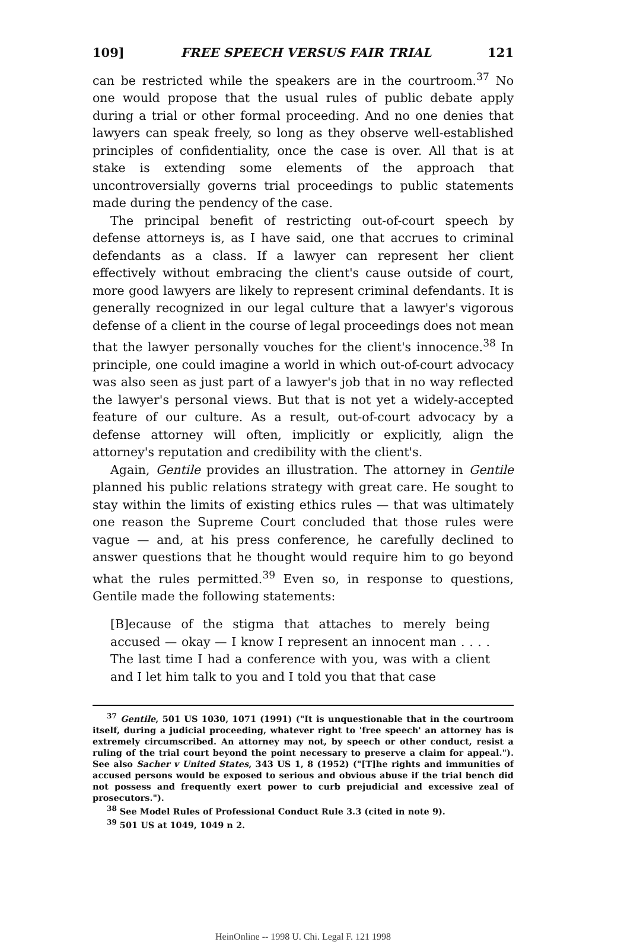109] FREE SPEECH VERSUS FAIR TRIAL 121
can be restricted while the speakers are in the courtroom.<sup>37</sup> No one would propose that the usual rules of public debate apply during a trial or other formal proceeding. And no one denies that lawyers can speak freely, so long as they observe well-established principles of confidentiality, once the case is over. All that is at stake is extending some elements of the approach that uncontroversially governs trial proceedings to public statements made during the pendency of the case.
The principal benefit of restricting out-of-court speech by defense attorneys is, as I have said, one that accrues to criminal defendants as a class. If a lawyer can represent her client effectively without embracing the client's cause outside of court, more good lawyers are likely to represent criminal defendants. It is generally recognized in our legal culture that a lawyer's vigorous defense of a client in the course of legal proceedings does not mean that the lawyer personally vouches for the client's innocence.<sup>38</sup> In principle, one could imagine a world in which out-of-court advocacy was also seen as just part of a lawyer's job that in no way reflected the lawyer's personal views. But that is not yet a widely-accepted feature of our culture. As a result, out-of-court advocacy by a defense attorney will often, implicitly or explicitly, align the attorney's reputation and credibility with the client's.
Again, Gentile provides an illustration. The attorney in Gentile planned his public relations strategy with great care. He sought to stay within the limits of existing ethics rules — that was ultimately one reason the Supreme Court concluded that those rules were vague — and, at his press conference, he carefully declined to answer questions that he thought would require him to go beyond what the rules permitted.<sup>39</sup> Even so, in response to questions, Gentile made the following statements:
[B]ecause of the stigma that attaches to merely being accused — okay — I know I represent an innocent man . . . . The last time I had a conference with you, was with a client and I let him talk to you and I told you that that case
<sup>37</sup> Gentile, 501 US 1030, 1071 (1991) ("It is unquestionable that in the courtroom itself, during a judicial proceeding, whatever right to 'free speech' an attorney has is extremely circumscribed. An attorney may not, by speech or other conduct, resist a ruling of the trial court beyond the point necessary to preserve a claim for appeal."). See also Sacher v United States, 343 US 1, 8 (1952) ("[T]he rights and immunities of accused persons would be exposed to serious and obvious abuse if the trial bench did not possess and frequently exert power to curb prejudicial and excessive zeal of prosecutors.").
<sup>38</sup> See Model Rules of Professional Conduct Rule 3.3 (cited in note 9).
<sup>39</sup> 501 US at 1049, 1049 n 2.
HeinOnline -- 1998 U. Chi. Legal F. 121 1998